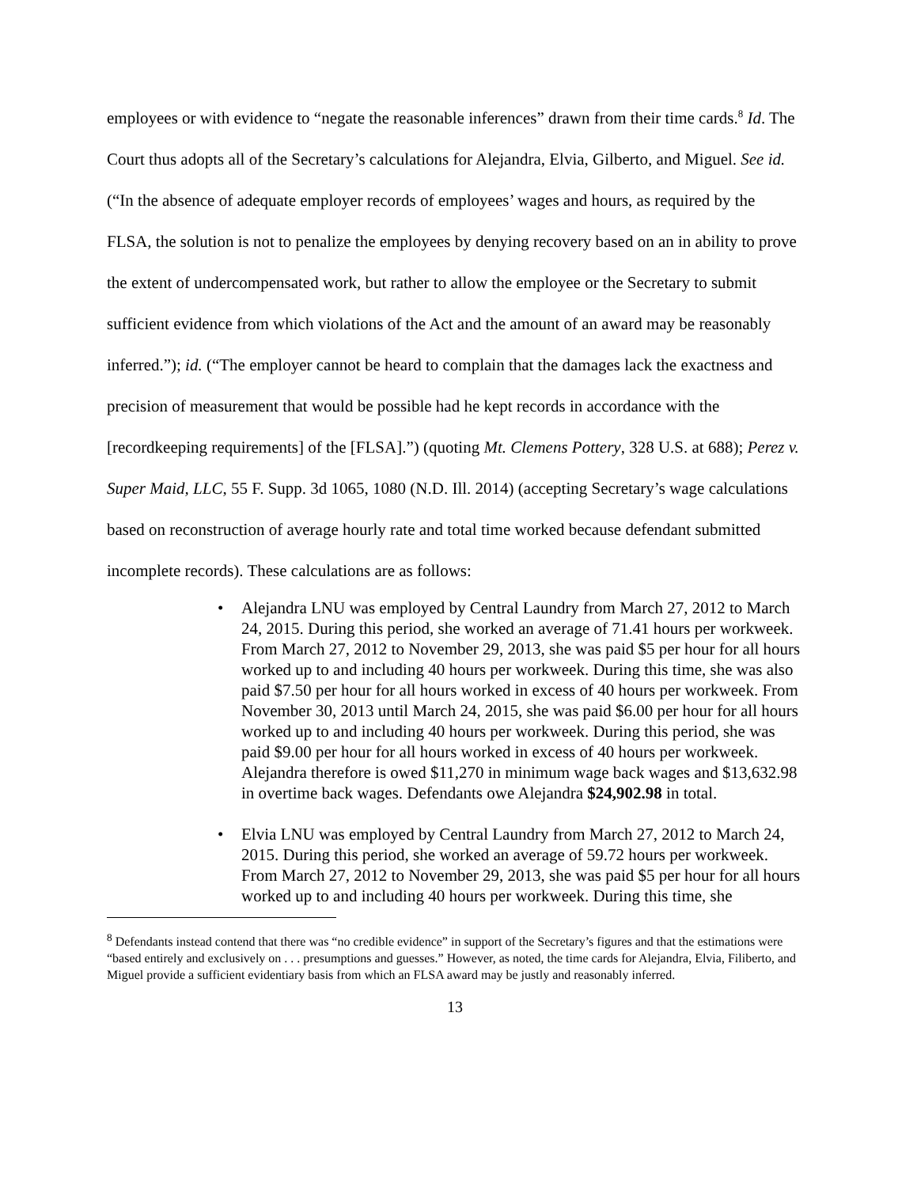employees or with evidence to “negate the reasonable inferences” drawn from their time cards.<sup>8</sup> Id. The Court thus adopts all of the Secretary’s calculations for Alejandra, Elvia, Gilberto, and Miguel. See id. (“In the absence of adequate employer records of employees’ wages and hours, as required by the FLSA, the solution is not to penalize the employees by denying recovery based on an in ability to prove the extent of undercompensated work, but rather to allow the employee or the Secretary to submit sufficient evidence from which violations of the Act and the amount of an award may be reasonably inferred.”); id. (“The employer cannot be heard to complain that the damages lack the exactness and precision of measurement that would be possible had he kept records in accordance with the [recordkeeping requirements] of the [FLSA].”) (quoting Mt. Clemens Pottery, 328 U.S. at 688); Perez v. Super Maid, LLC, 55 F. Supp. 3d 1065, 1080 (N.D. Ill. 2014) (accepting Secretary’s wage calculations based on reconstruction of average hourly rate and total time worked because defendant submitted incomplete records). These calculations are as follows:
• Alejandra LNU was employed by Central Laundry from March 27, 2012 to March 24, 2015. During this period, she worked an average of 71.41 hours per workweek. From March 27, 2012 to November 29, 2013, she was paid $5 per hour for all hours worked up to and including 40 hours per workweek. During this time, she was also paid $7.50 per hour for all hours worked in excess of 40 hours per workweek. From November 30, 2013 until March 24, 2015, she was paid $6.00 per hour for all hours worked up to and including 40 hours per workweek. During this period, she was paid $9.00 per hour for all hours worked in excess of 40 hours per workweek. Alejandra therefore is owed $11,270 in minimum wage back wages and $13,632.98 in overtime back wages. Defendants owe Alejandra $24,902.98 in total.
• Elvia LNU was employed by Central Laundry from March 27, 2012 to March 24, 2015. During this period, she worked an average of 59.72 hours per workweek. From March 27, 2012 to November 29, 2013, she was paid $5 per hour for all hours worked up to and including 40 hours per workweek. During this time, she
<sup>8</sup> Defendants instead contend that there was “no credible evidence” in support of the Secretary’s figures and that the estimations were “based entirely and exclusively on . . . presumptions and guesses.” However, as noted, the time cards for Alejandra, Elvia, Filiberto, and Miguel provide a sufficient evidentiary basis from which an FLSA award may be justly and reasonably inferred.
13